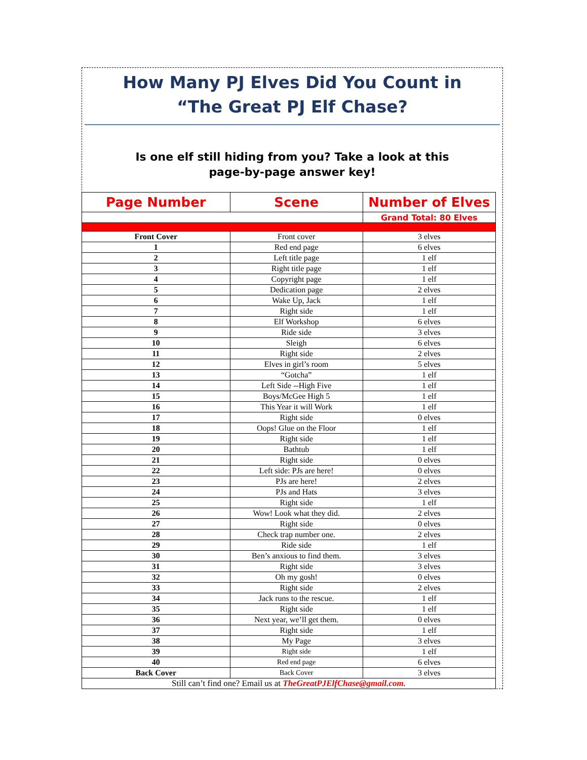How Many PJ Elves Did You Count in
“The Great PJ Elf Chase?
Is one elf still hiding from you? Take a look at this
page-by-page answer key!
| Page Number | Scene | Number of Elves |
| --- | --- | --- |
| | | Grand Total: 80 Elves |
| Front Cover | Front cover | 3 elves |
| 1 | Red end page | 6 elves |
| 2 | Left title page | 1 elf |
| 3 | Right title page | 1 elf |
| 4 | Copyright page | 1 elf |
| 5 | Dedication page | 2 elves |
| 6 | Wake Up, Jack | 1 elf |
| 7 | Right side | 1 elf |
| 8 | Elf Workshop | 6 elves |
| 9 | Ride side | 3 elves |
| 10 | Sleigh | 6 elves |
| 11 | Right side | 2 elves |
| 12 | Elves in girl’s room | 5 elves |
| 13 | “Gotcha” | 1 elf |
| 14 | Left Side --High Five | 1 elf |
| 15 | Boys/McGee High 5 | 1 elf |
| 16 | This Year it will Work | 1 elf |
| 17 | Right side | 0 elves |
| 18 | Oops! Glue on the Floor | 1 elf |
| 19 | Right side | 1 elf |
| 20 | Bathtub | 1 elf |
| 21 | Right side | 0 elves |
| 22 | Left side: PJs are here! | 0 elves |
| 23 | PJs are here! | 2 elves |
| 24 | PJs and Hats | 3 elves |
| 25 | Right side | 1 elf |
| 26 | Wow! Look what they did. | 2 elves |
| 27 | Right side | 0 elves |
| 28 | Check trap number one. | 2 elves |
| 29 | Ride side | 1 elf |
| 30 | Ben’s anxious to find them. | 3 elves |
| 31 | Right side | 3 elves |
| 32 | Oh my gosh! | 0 elves |
| 33 | Right side | 2 elves |
| 34 | Jack runs to the rescue. | 1 elf |
| 35 | Right side | 1 elf |
| 36 | Next year, we’ll get them. | 0 elves |
| 37 | Right side | 1 elf |
| 38 | My Page | 3 elves |
| 39 | Right side | 1 elf |
| 40 | Red end page | 6 elves |
| Back Cover | Back Cover | 3 elves |
| Still can’t find one? Email us at TheGreatPJElfChase@gmail.com. | | |